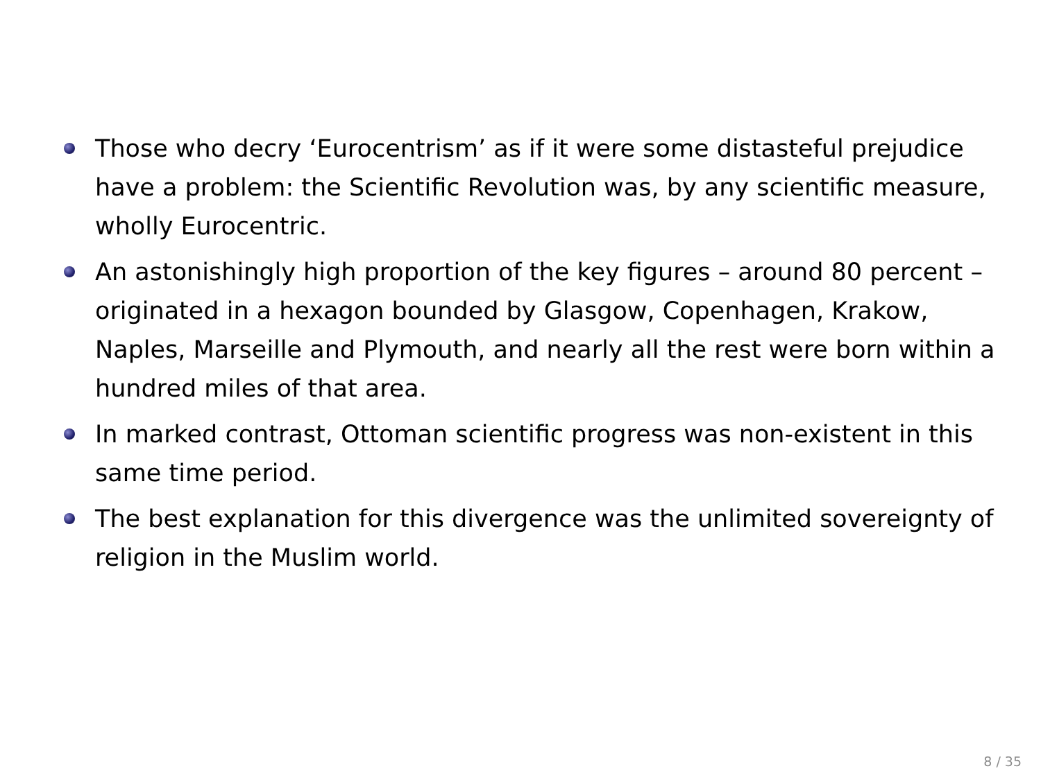Those who decry ‘Eurocentrism’ as if it were some distasteful prejudice have a problem: the Scientific Revolution was, by any scientific measure, wholly Eurocentric.
An astonishingly high proportion of the key figures – around 80 percent – originated in a hexagon bounded by Glasgow, Copenhagen, Krakow, Naples, Marseille and Plymouth, and nearly all the rest were born within a hundred miles of that area.
In marked contrast, Ottoman scientific progress was non-existent in this same time period.
The best explanation for this divergence was the unlimited sovereignty of religion in the Muslim world.
8 / 35